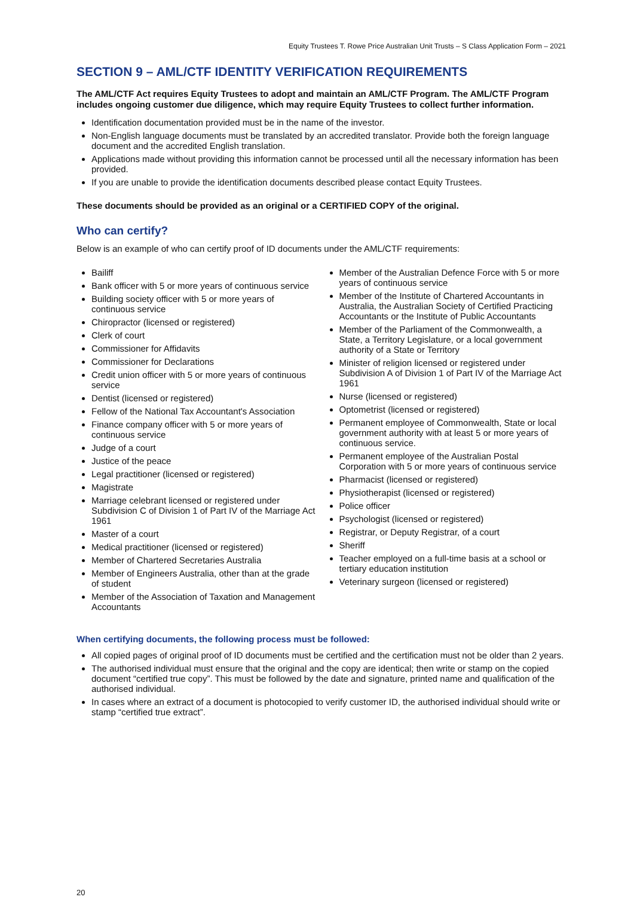Equity Trustees T. Rowe Price Australian Unit Trusts – S Class Application Form – 2021
SECTION 9 – AML/CTF IDENTITY VERIFICATION REQUIREMENTS
The AML/CTF Act requires Equity Trustees to adopt and maintain an AML/CTF Program. The AML/CTF Program includes ongoing customer due diligence, which may require Equity Trustees to collect further information.
Identification documentation provided must be in the name of the investor.
Non-English language documents must be translated by an accredited translator. Provide both the foreign language document and the accredited English translation.
Applications made without providing this information cannot be processed until all the necessary information has been provided.
If you are unable to provide the identification documents described please contact Equity Trustees.
These documents should be provided as an original or a CERTIFIED COPY of the original.
Who can certify?
Below is an example of who can certify proof of ID documents under the AML/CTF requirements:
Bailiff
Bank officer with 5 or more years of continuous service
Building society officer with 5 or more years of continuous service
Chiropractor (licensed or registered)
Clerk of court
Commissioner for Affidavits
Commissioner for Declarations
Credit union officer with 5 or more years of continuous service
Dentist (licensed or registered)
Fellow of the National Tax Accountant's Association
Finance company officer with 5 or more years of continuous service
Judge of a court
Justice of the peace
Legal practitioner (licensed or registered)
Magistrate
Marriage celebrant licensed or registered under Subdivision C of Division 1 of Part IV of the Marriage Act 1961
Master of a court
Medical practitioner (licensed or registered)
Member of Chartered Secretaries Australia
Member of Engineers Australia, other than at the grade of student
Member of the Association of Taxation and Management Accountants
Member of the Australian Defence Force with 5 or more years of continuous service
Member of the Institute of Chartered Accountants in Australia, the Australian Society of Certified Practicing Accountants or the Institute of Public Accountants
Member of the Parliament of the Commonwealth, a State, a Territory Legislature, or a local government authority of a State or Territory
Minister of religion licensed or registered under Subdivision A of Division 1 of Part IV of the Marriage Act 1961
Nurse (licensed or registered)
Optometrist (licensed or registered)
Permanent employee of Commonwealth, State or local government authority with at least 5 or more years of continuous service.
Permanent employee of the Australian Postal Corporation with 5 or more years of continuous service
Pharmacist (licensed or registered)
Physiotherapist (licensed or registered)
Police officer
Psychologist (licensed or registered)
Registrar, or Deputy Registrar, of a court
Sheriff
Teacher employed on a full-time basis at a school or tertiary education institution
Veterinary surgeon (licensed or registered)
When certifying documents, the following process must be followed:
All copied pages of original proof of ID documents must be certified and the certification must not be older than 2 years.
The authorised individual must ensure that the original and the copy are identical; then write or stamp on the copied document “certified true copy”. This must be followed by the date and signature, printed name and qualification of the authorised individual.
In cases where an extract of a document is photocopied to verify customer ID, the authorised individual should write or stamp “certified true extract”.
20